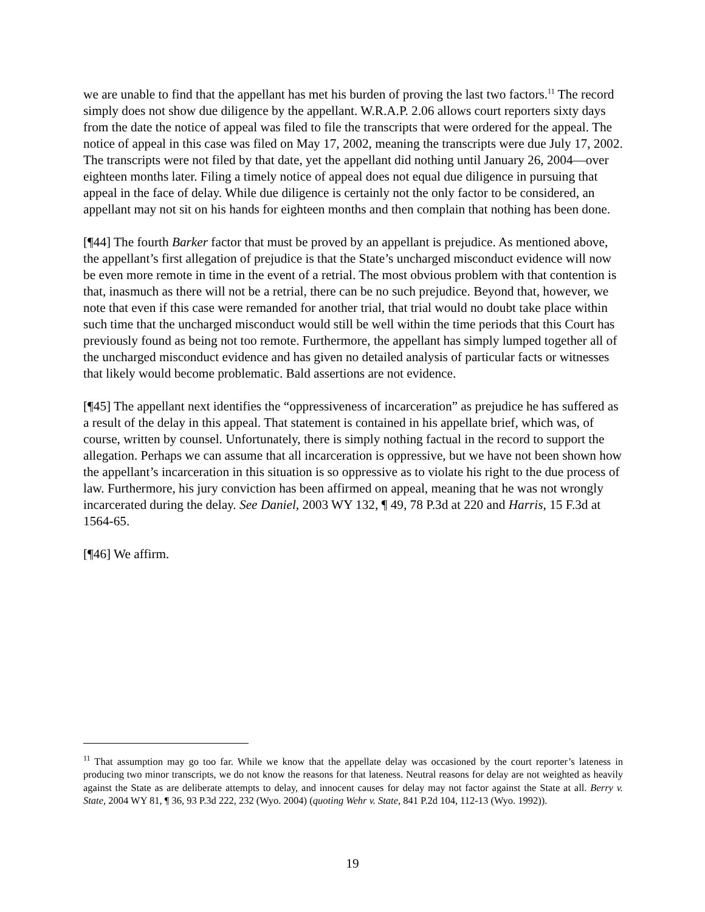we are unable to find that the appellant has met his burden of proving the last two factors.<sup>11</sup> The record simply does not show due diligence by the appellant. W.R.A.P. 2.06 allows court reporters sixty days from the date the notice of appeal was filed to file the transcripts that were ordered for the appeal. The notice of appeal in this case was filed on May 17, 2002, meaning the transcripts were due July 17, 2002. The transcripts were not filed by that date, yet the appellant did nothing until January 26, 2004—over eighteen months later. Filing a timely notice of appeal does not equal due diligence in pursuing that appeal in the face of delay. While due diligence is certainly not the only factor to be considered, an appellant may not sit on his hands for eighteen months and then complain that nothing has been done.
[¶44] The fourth Barker factor that must be proved by an appellant is prejudice. As mentioned above, the appellant’s first allegation of prejudice is that the State’s uncharged misconduct evidence will now be even more remote in time in the event of a retrial. The most obvious problem with that contention is that, inasmuch as there will not be a retrial, there can be no such prejudice. Beyond that, however, we note that even if this case were remanded for another trial, that trial would no doubt take place within such time that the uncharged misconduct would still be well within the time periods that this Court has previously found as being not too remote. Furthermore, the appellant has simply lumped together all of the uncharged misconduct evidence and has given no detailed analysis of particular facts or witnesses that likely would become problematic. Bald assertions are not evidence.
[¶45] The appellant next identifies the “oppressiveness of incarceration” as prejudice he has suffered as a result of the delay in this appeal. That statement is contained in his appellate brief, which was, of course, written by counsel. Unfortunately, there is simply nothing factual in the record to support the allegation. Perhaps we can assume that all incarceration is oppressive, but we have not been shown how the appellant’s incarceration in this situation is so oppressive as to violate his right to the due process of law. Furthermore, his jury conviction has been affirmed on appeal, meaning that he was not wrongly incarcerated during the delay. See Daniel, 2003 WY 132, ¶ 49, 78 P.3d at 220 and Harris, 15 F.3d at 1564-65.
[¶46] We affirm.
<sup>11</sup> That assumption may go too far. While we know that the appellate delay was occasioned by the court reporter’s lateness in producing two minor transcripts, we do not know the reasons for that lateness. Neutral reasons for delay are not weighted as heavily against the State as are deliberate attempts to delay, and innocent causes for delay may not factor against the State at all. Berry v. State, 2004 WY 81, ¶ 36, 93 P.3d 222, 232 (Wyo. 2004) (quoting Wehr v. State, 841 P.2d 104, 112-13 (Wyo. 1992)).
19